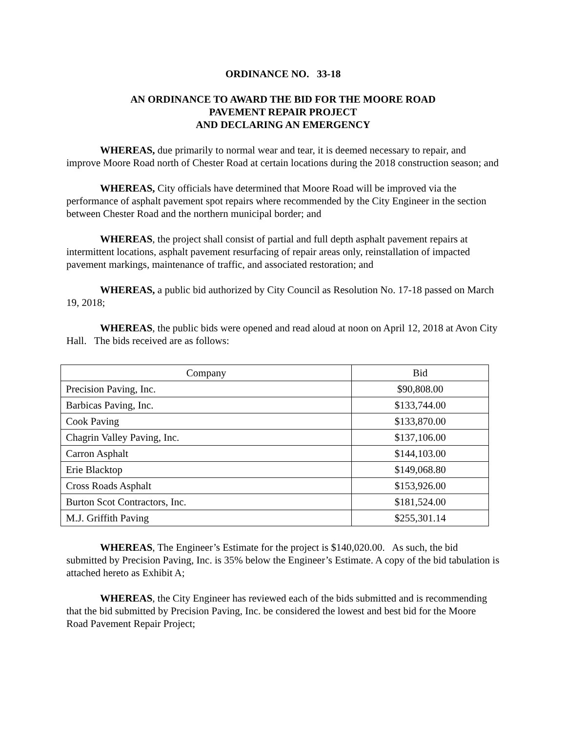ORDINANCE NO. 33-18
AN ORDINANCE TO AWARD THE BID FOR THE MOORE ROAD
PAVEMENT REPAIR PROJECT
AND DECLARING AN EMERGENCY
WHEREAS, due primarily to normal wear and tear, it is deemed necessary to repair, and improve Moore Road north of Chester Road at certain locations during the 2018 construction season; and
WHEREAS, City officials have determined that Moore Road will be improved via the performance of asphalt pavement spot repairs where recommended by the City Engineer in the section between Chester Road and the northern municipal border; and
WHEREAS, the project shall consist of partial and full depth asphalt pavement repairs at intermittent locations, asphalt pavement resurfacing of repair areas only, reinstallation of impacted pavement markings, maintenance of traffic, and associated restoration; and
WHEREAS, a public bid authorized by City Council as Resolution No. 17-18 passed on March 19, 2018;
WHEREAS, the public bids were opened and read aloud at noon on April 12, 2018 at Avon City Hall. The bids received are as follows:
| Company | Bid |
| Precision Paving, Inc. | $90,808.00 |
| Barbicas Paving, Inc. | $133,744.00 |
| Cook Paving | $133,870.00 |
| Chagrin Valley Paving, Inc. | $137,106.00 |
| Carron Asphalt | $144,103.00 |
| Erie Blacktop | $149,068.80 |
| Cross Roads Asphalt | $153,926.00 |
| Burton Scot Contractors, Inc. | $181,524.00 |
| M.J. Griffith Paving | $255,301.14 |
WHEREAS, The Engineer’s Estimate for the project is $140,020.00. As such, the bid submitted by Precision Paving, Inc. is 35% below the Engineer’s Estimate. A copy of the bid tabulation is attached hereto as Exhibit A;
WHEREAS, the City Engineer has reviewed each of the bids submitted and is recommending that the bid submitted by Precision Paving, Inc. be considered the lowest and best bid for the Moore Road Pavement Repair Project;